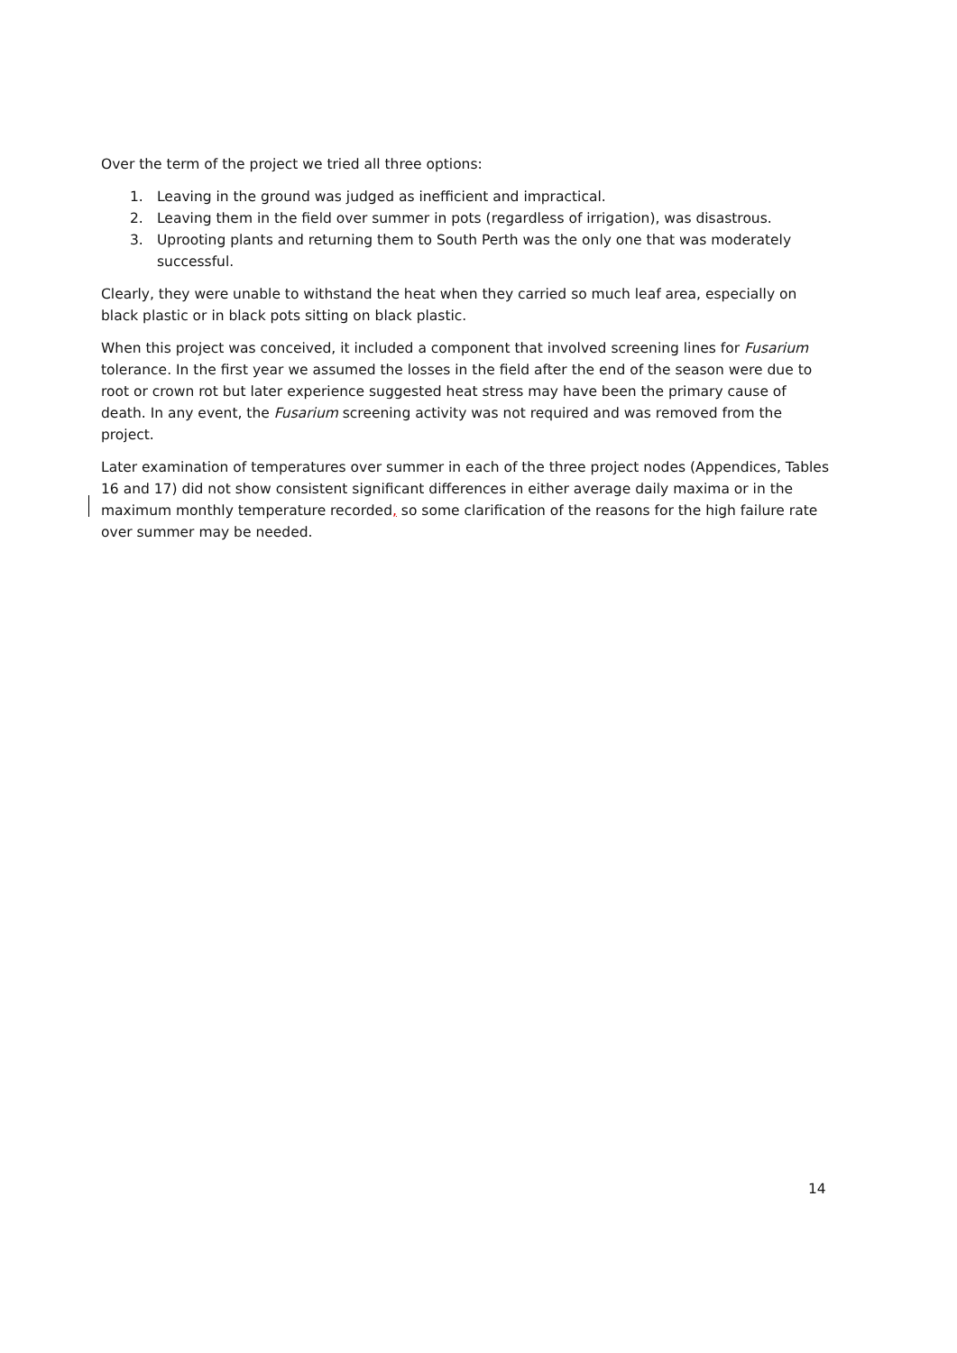Over the term of the project we tried all three options:
1. Leaving in the ground was judged as inefficient and impractical.
2. Leaving them in the field over summer in pots (regardless of irrigation), was disastrous.
3. Uprooting plants and returning them to South Perth was the only one that was moderately successful.
Clearly, they were unable to withstand the heat when they carried so much leaf area, especially on black plastic or in black pots sitting on black plastic.
When this project was conceived, it included a component that involved screening lines for Fusarium tolerance. In the first year we assumed the losses in the field after the end of the season were due to root or crown rot but later experience suggested heat stress may have been the primary cause of death. In any event, the Fusarium screening activity was not required and was removed from the project.
Later examination of temperatures over summer in each of the three project nodes (Appendices, Tables 16 and 17) did not show consistent significant differences in either average daily maxima or in the maximum monthly temperature recorded, so some clarification of the reasons for the high failure rate over summer may be needed.
14